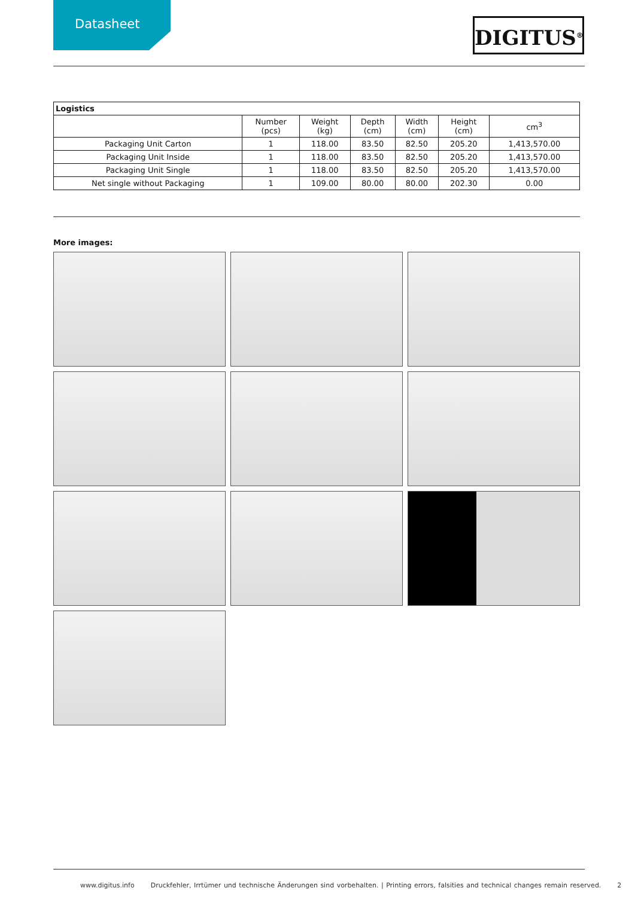Datasheet
DIGITUS<sup>®</sup>
| Logistics | | | | | | |
| | Number (pcs) | Weight (kg) | Depth (cm) | Width (cm) | Height (cm) | cm<sup>3</sup> |
| Packaging Unit Carton | 1 | 118.00 | 83.50 | 82.50 | 205.20 | 1,413,570.00 |
| Packaging Unit Inside | 1 | 118.00 | 83.50 | 82.50 | 205.20 | 1,413,570.00 |
| Packaging Unit Single | 1 | 118.00 | 83.50 | 82.50 | 205.20 | 1,413,570.00 |
| Net single without Packaging | 1 | 109.00 | 80.00 | 80.00 | 202.30 | 0.00 |
More images:
www.digitus.info Druckfehler, Irrtümer und technische Änderungen sind vorbehalten. | Printing errors, falsities and technical changes remain reserved. 2